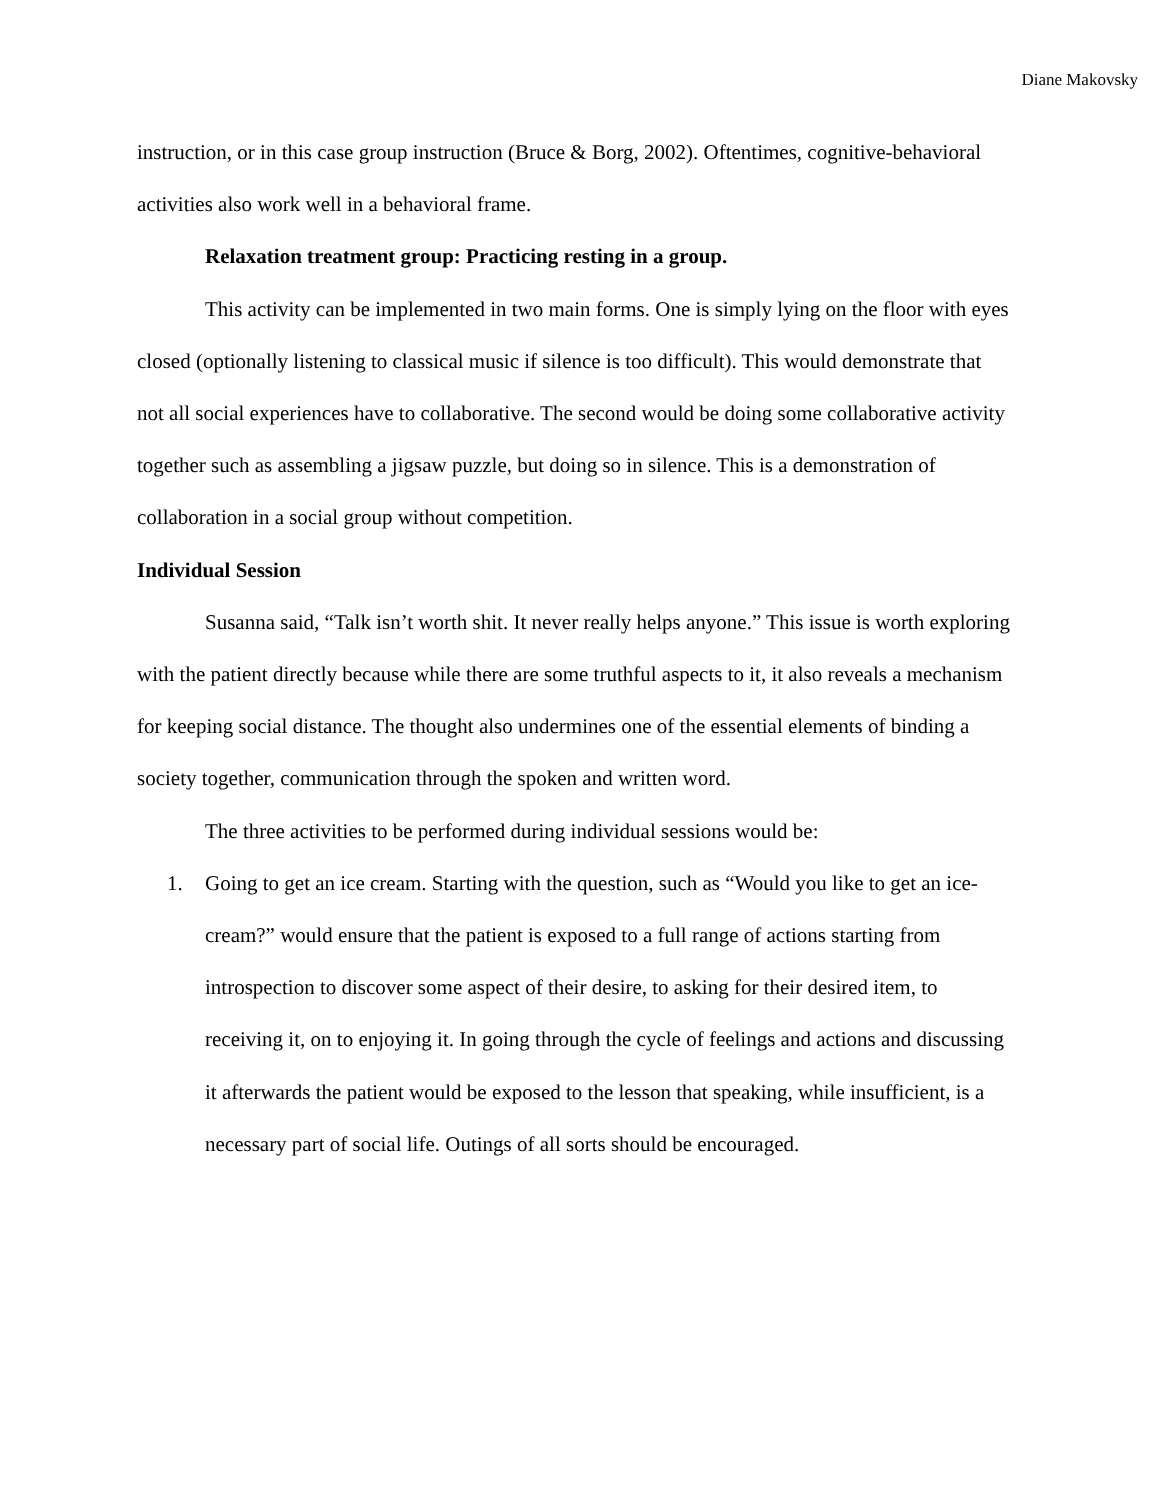Diane Makovsky
instruction, or in this case group instruction (Bruce & Borg, 2002). Oftentimes, cognitive-behavioral activities also work well in a behavioral frame.
Relaxation treatment group: Practicing resting in a group.
This activity can be implemented in two main forms. One is simply lying on the floor with eyes closed (optionally listening to classical music if silence is too difficult). This would demonstrate that not all social experiences have to collaborative. The second would be doing some collaborative activity together such as assembling a jigsaw puzzle, but doing so in silence. This is a demonstration of collaboration in a social group without competition.
Individual Session
Susanna said, “Talk isn’t worth shit. It never really helps anyone.” This issue is worth exploring with the patient directly because while there are some truthful aspects to it, it also reveals a mechanism for keeping social distance. The thought also undermines one of the essential elements of binding a society together, communication through the spoken and written word.
The three activities to be performed during individual sessions would be:
1. Going to get an ice cream. Starting with the question, such as “Would you like to get an ice-cream?” would ensure that the patient is exposed to a full range of actions starting from introspection to discover some aspect of their desire, to asking for their desired item, to receiving it, on to enjoying it. In going through the cycle of feelings and actions and discussing it afterwards the patient would be exposed to the lesson that speaking, while insufficient, is a necessary part of social life. Outings of all sorts should be encouraged.